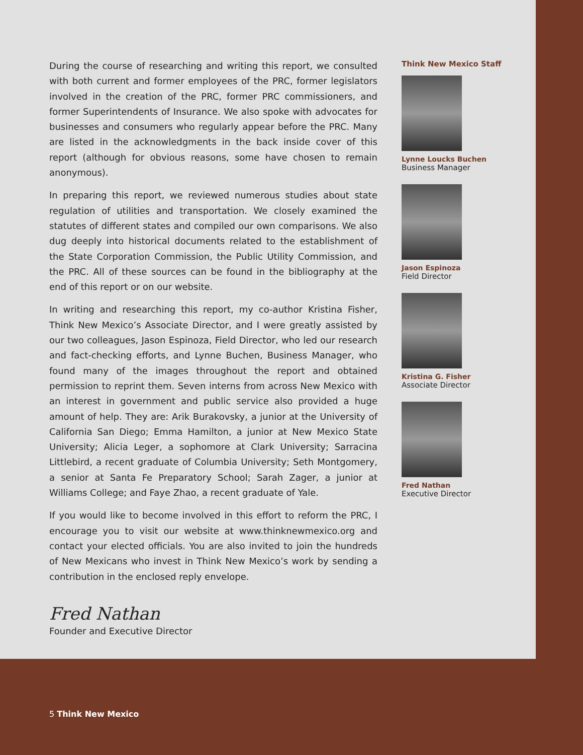During the course of researching and writing this report, we consulted with both current and former employees of the PRC, former legislators involved in the creation of the PRC, former PRC commissioners, and former Superintendents of Insurance. We also spoke with advocates for businesses and consumers who regularly appear before the PRC. Many are listed in the acknowledgments in the back inside cover of this report (although for obvious reasons, some have chosen to remain anonymous).
In preparing this report, we reviewed numerous studies about state regulation of utilities and transportation. We closely examined the statutes of different states and compiled our own comparisons. We also dug deeply into historical documents related to the establishment of the State Corporation Commission, the Public Utility Commission, and the PRC. All of these sources can be found in the bibliography at the end of this report or on our website.
In writing and researching this report, my co-author Kristina Fisher, Think New Mexico’s Associate Director, and I were greatly assisted by our two colleagues, Jason Espinoza, Field Director, who led our research and fact-checking efforts, and Lynne Buchen, Business Manager, who found many of the images throughout the report and obtained permission to reprint them. Seven interns from across New Mexico with an interest in government and public service also provided a huge amount of help. They are: Arik Burakovsky, a junior at the University of California San Diego; Emma Hamilton, a junior at New Mexico State University; Alicia Leger, a sophomore at Clark University; Sarracina Littlebird, a recent graduate of Columbia University; Seth Montgomery, a senior at Santa Fe Preparatory School; Sarah Zager, a junior at Williams College; and Faye Zhao, a recent graduate of Yale.
If you would like to become involved in this effort to reform the PRC, I encourage you to visit our website at www.thinknewmexico.org and contact your elected officials. You are also invited to join the hundreds of New Mexicans who invest in Think New Mexico’s work by sending a contribution in the enclosed reply envelope.
Fred Nathan
Founder and Executive Director
Think New Mexico Staff
Lynne Loucks Buchen
Business Manager
Jason Espinoza
Field Director
Kristina G. Fisher
Associate Director
Fred Nathan
Executive Director
5 Think New Mexico